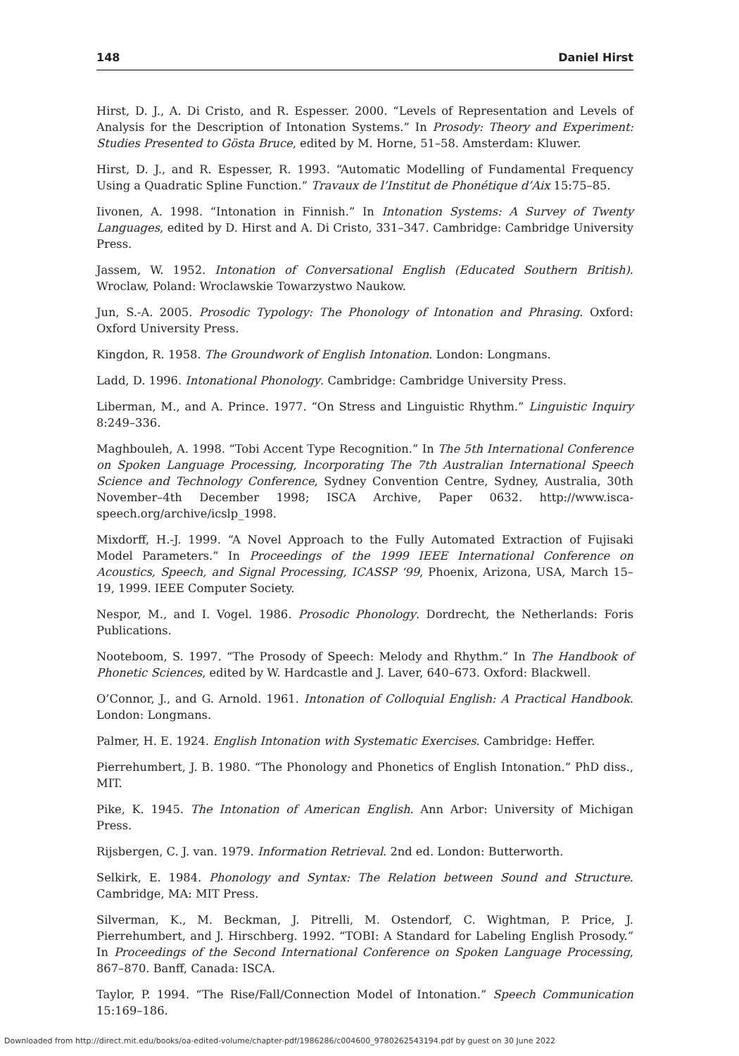148 Daniel Hirst
Hirst, D. J., A. Di Cristo, and R. Espesser. 2000. “Levels of Representation and Levels of Analysis for the Description of Intonation Systems.” In Prosody: Theory and Experiment: Studies Presented to Gösta Bruce, edited by M. Horne, 51–58. Amsterdam: Kluwer.
Hirst, D. J., and R. Espesser, R. 1993. “Automatic Modelling of Fundamental Frequency Using a Quadratic Spline Function.” Travaux de l’Institut de Phonétique d’Aix 15:75–85.
Iivonen, A. 1998. “Intonation in Finnish.” In Intonation Systems: A Survey of Twenty Languages, edited by D. Hirst and A. Di Cristo, 331–347. Cambridge: Cambridge University Press.
Jassem, W. 1952. Intonation of Conversational English (Educated Southern British). Wroclaw, Poland: Wroclawskie Towarzystwo Naukow.
Jun, S.-A. 2005. Prosodic Typology: The Phonology of Intonation and Phrasing. Oxford: Oxford University Press.
Kingdon, R. 1958. The Groundwork of English Intonation. London: Longmans.
Ladd, D. 1996. Intonational Phonology. Cambridge: Cambridge University Press.
Liberman, M., and A. Prince. 1977. “On Stress and Linguistic Rhythm.” Linguistic Inquiry 8:249–336.
Maghbouleh, A. 1998. “Tobi Accent Type Recognition.” In The 5th International Conference on Spoken Language Processing, Incorporating The 7th Australian International Speech Science and Technology Conference, Sydney Convention Centre, Sydney, Australia, 30th November–4th December 1998; ISCA Archive, Paper 0632. http://www.isca-speech.org/archive/icslp_1998.
Mixdorff, H.-J. 1999. “A Novel Approach to the Fully Automated Extraction of Fujisaki Model Parameters.” In Proceedings of the 1999 IEEE International Conference on Acoustics, Speech, and Signal Processing, ICASSP ‘99, Phoenix, Arizona, USA, March 15–19, 1999. IEEE Computer Society.
Nespor, M., and I. Vogel. 1986. Prosodic Phonology. Dordrecht, the Netherlands: Foris Publications.
Nooteboom, S. 1997. “The Prosody of Speech: Melody and Rhythm.” In The Handbook of Phonetic Sciences, edited by W. Hardcastle and J. Laver, 640–673. Oxford: Blackwell.
O’Connor, J., and G. Arnold. 1961. Intonation of Colloquial English: A Practical Handbook. London: Longmans.
Palmer, H. E. 1924. English Intonation with Systematic Exercises. Cambridge: Heffer.
Pierrehumbert, J. B. 1980. “The Phonology and Phonetics of English Intonation.” PhD diss., MIT.
Pike, K. 1945. The Intonation of American English. Ann Arbor: University of Michigan Press.
Rijsbergen, C. J. van. 1979. Information Retrieval. 2nd ed. London: Butterworth.
Selkirk, E. 1984. Phonology and Syntax: The Relation between Sound and Structure. Cambridge, MA: MIT Press.
Silverman, K., M. Beckman, J. Pitrelli, M. Ostendorf, C. Wightman, P. Price, J. Pierrehumbert, and J. Hirschberg. 1992. “TOBI: A Standard for Labeling English Prosody.” In Proceedings of the Second International Conference on Spoken Language Processing, 867–870. Banff, Canada: ISCA.
Taylor, P. 1994. “The Rise/Fall/Connection Model of Intonation.” Speech Communication 15:169–186.
Downloaded from http://direct.mit.edu/books/oa-edited-volume/chapter-pdf/1986286/c004600_9780262543194.pdf by guest on 30 June 2022